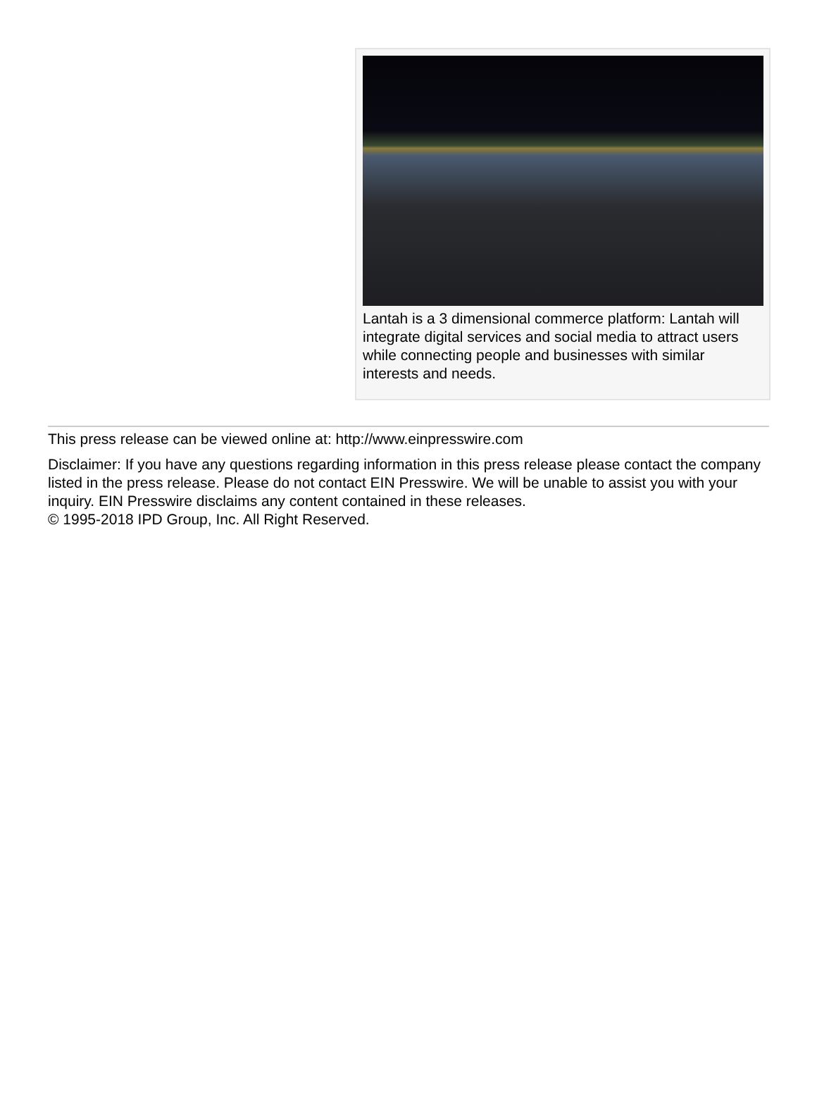Lantah is a 3 dimensional commerce platform: Lantah will integrate digital services and social media to attract users while connecting people and businesses with similar interests and needs.
This press release can be viewed online at: http://www.einpresswire.com
Disclaimer: If you have any questions regarding information in this press release please contact the company listed in the press release. Please do not contact EIN Presswire. We will be unable to assist you with your inquiry. EIN Presswire disclaims any content contained in these releases.
© 1995-2018 IPD Group, Inc. All Right Reserved.